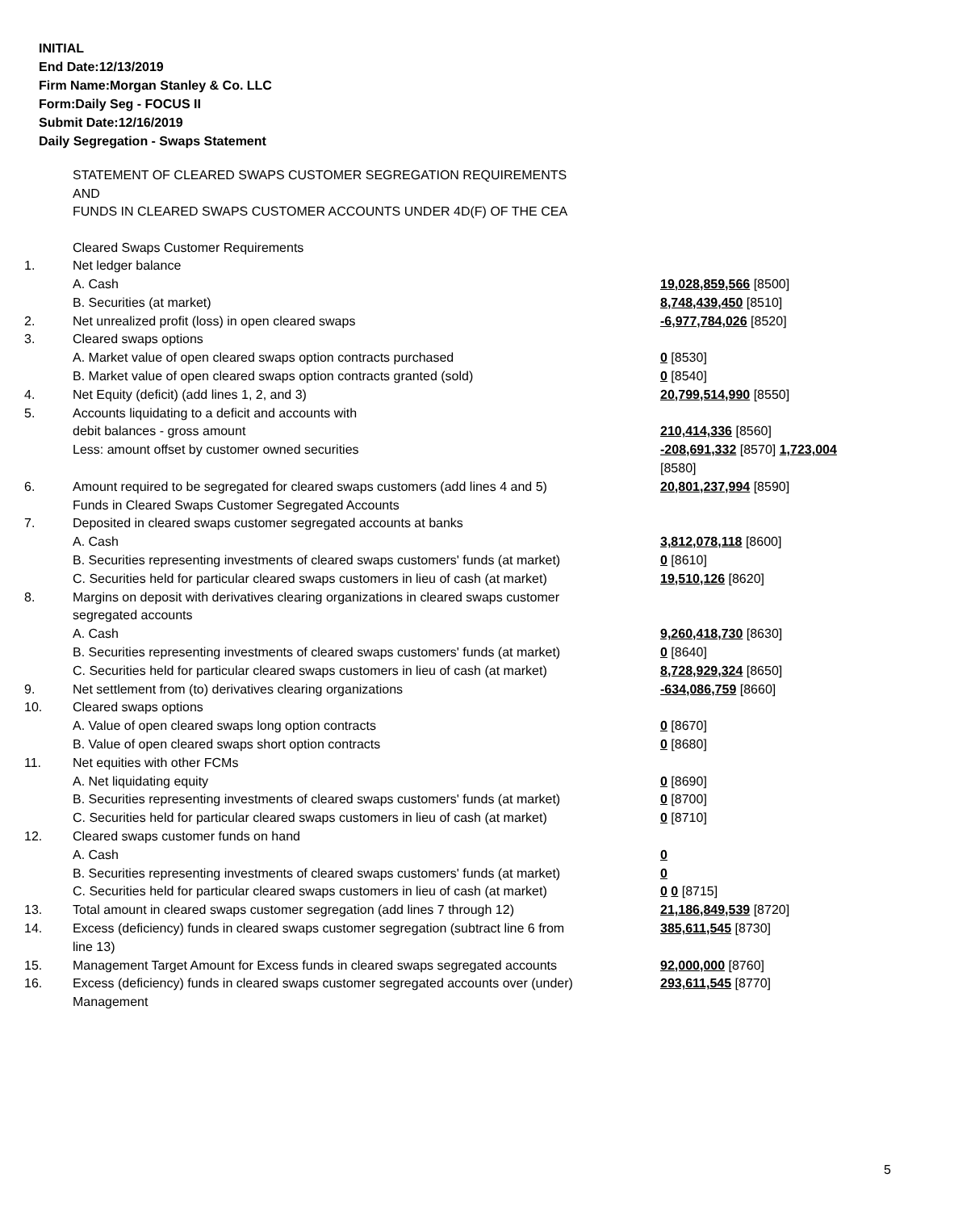INITIAL
End Date:12/13/2019
Firm Name:Morgan Stanley & Co. LLC
Form:Daily Seg - FOCUS II
Submit Date:12/16/2019
Daily Segregation - Swaps Statement
STATEMENT OF CLEARED SWAPS CUSTOMER SEGREGATION REQUIREMENTS
AND
FUNDS IN CLEARED SWAPS CUSTOMER ACCOUNTS UNDER 4D(F) OF THE CEA
| | Cleared Swaps Customer Requirements | |
| 1. | Net ledger balance | |
| | A. Cash | 19,028,859,566 [8500] |
| | B. Securities (at market) | 8,748,439,450 [8510] |
| 2. | Net unrealized profit (loss) in open cleared swaps | -6,977,784,026 [8520] |
| 3. | Cleared swaps options | |
| | A. Market value of open cleared swaps option contracts purchased | 0 [8530] |
| | B. Market value of open cleared swaps option contracts granted (sold) | 0 [8540] |
| 4. | Net Equity (deficit) (add lines 1, 2, and 3) | 20,799,514,990 [8550] |
| 5. | Accounts liquidating to a deficit and accounts with debit balances - gross amount | 210,414,336 [8560] |
| | Less: amount offset by customer owned securities | -208,691,332 [8570] 1,723,004 [8580] |
| 6. | Amount required to be segregated for cleared swaps customers (add lines 4 and 5) | 20,801,237,994 [8590] |
| | Funds in Cleared Swaps Customer Segregated Accounts | |
| 7. | Deposited in cleared swaps customer segregated accounts at banks | |
| | A. Cash | 3,812,078,118 [8600] |
| | B. Securities representing investments of cleared swaps customers' funds (at market) | 0 [8610] |
| | C. Securities held for particular cleared swaps customers in lieu of cash (at market) | 19,510,126 [8620] |
| 8. | Margins on deposit with derivatives clearing organizations in cleared swaps customer segregated accounts | |
| | A. Cash | 9,260,418,730 [8630] |
| | B. Securities representing investments of cleared swaps customers' funds (at market) | 0 [8640] |
| | C. Securities held for particular cleared swaps customers in lieu of cash (at market) | 8,728,929,324 [8650] |
| 9. | Net settlement from (to) derivatives clearing organizations | -634,086,759 [8660] |
| 10. | Cleared swaps options | |
| | A. Value of open cleared swaps long option contracts | 0 [8670] |
| | B. Value of open cleared swaps short option contracts | 0 [8680] |
| 11. | Net equities with other FCMs | |
| | A. Net liquidating equity | 0 [8690] |
| | B. Securities representing investments of cleared swaps customers' funds (at market) | 0 [8700] |
| | C. Securities held for particular cleared swaps customers in lieu of cash (at market) | 0 [8710] |
| 12. | Cleared swaps customer funds on hand | |
| | A. Cash | 0 |
| | B. Securities representing investments of cleared swaps customers' funds (at market) | 0 |
| | C. Securities held for particular cleared swaps customers in lieu of cash (at market) | 0 0 [8715] |
| 13. | Total amount in cleared swaps customer segregation (add lines 7 through 12) | 21,186,849,539 [8720] |
| 14. | Excess (deficiency) funds in cleared swaps customer segregation (subtract line 6 from line 13) | 385,611,545 [8730] |
| 15. | Management Target Amount for Excess funds in cleared swaps segregated accounts | 92,000,000 [8760] |
| 16. | Excess (deficiency) funds in cleared swaps customer segregated accounts over (under) Management | 293,611,545 [8770] |
5